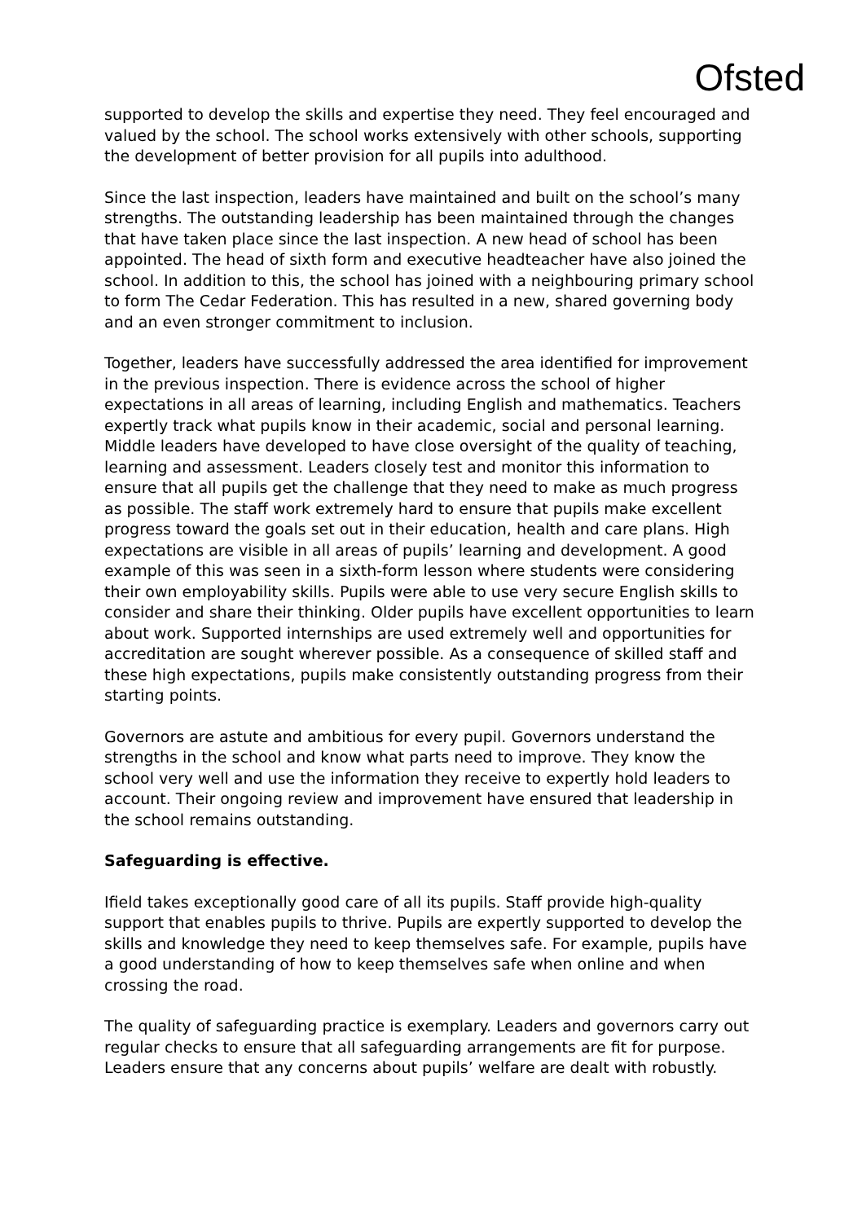Ofsted
supported to develop the skills and expertise they need. They feel encouraged and valued by the school. The school works extensively with other schools, supporting the development of better provision for all pupils into adulthood.
Since the last inspection, leaders have maintained and built on the school’s many strengths. The outstanding leadership has been maintained through the changes that have taken place since the last inspection. A new head of school has been appointed. The head of sixth form and executive headteacher have also joined the school. In addition to this, the school has joined with a neighbouring primary school to form The Cedar Federation. This has resulted in a new, shared governing body and an even stronger commitment to inclusion.
Together, leaders have successfully addressed the area identified for improvement in the previous inspection. There is evidence across the school of higher expectations in all areas of learning, including English and mathematics. Teachers expertly track what pupils know in their academic, social and personal learning. Middle leaders have developed to have close oversight of the quality of teaching, learning and assessment. Leaders closely test and monitor this information to ensure that all pupils get the challenge that they need to make as much progress as possible. The staff work extremely hard to ensure that pupils make excellent progress toward the goals set out in their education, health and care plans. High expectations are visible in all areas of pupils’ learning and development. A good example of this was seen in a sixth-form lesson where students were considering their own employability skills. Pupils were able to use very secure English skills to consider and share their thinking. Older pupils have excellent opportunities to learn about work. Supported internships are used extremely well and opportunities for accreditation are sought wherever possible. As a consequence of skilled staff and these high expectations, pupils make consistently outstanding progress from their starting points.
Governors are astute and ambitious for every pupil. Governors understand the strengths in the school and know what parts need to improve. They know the school very well and use the information they receive to expertly hold leaders to account. Their ongoing review and improvement have ensured that leadership in the school remains outstanding.
Safeguarding is effective.
Ifield takes exceptionally good care of all its pupils. Staff provide high-quality support that enables pupils to thrive. Pupils are expertly supported to develop the skills and knowledge they need to keep themselves safe. For example, pupils have a good understanding of how to keep themselves safe when online and when crossing the road.
The quality of safeguarding practice is exemplary. Leaders and governors carry out regular checks to ensure that all safeguarding arrangements are fit for purpose. Leaders ensure that any concerns about pupils’ welfare are dealt with robustly.